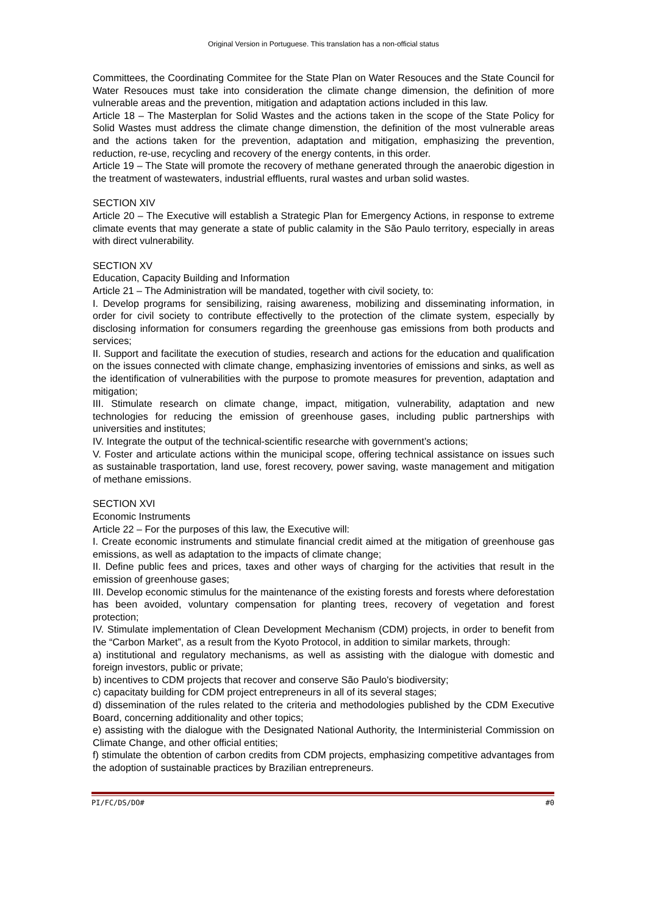Original Version in Portuguese. This translation has a non-official status
Committees, the Coordinating Commitee for the State Plan on Water Resouces and the State Council for Water Resouces must take into consideration the climate change dimension, the definition of more vulnerable areas and the prevention, mitigation and adaptation actions included in this law.
Article 18 – The Masterplan for Solid Wastes and the actions taken in the scope of the State Policy for Solid Wastes must address the climate change dimenstion, the definition of the most vulnerable areas and the actions taken for the prevention, adaptation and mitigation, emphasizing the prevention, reduction, re-use, recycling and recovery of the energy contents, in this order.
Article 19 – The State will promote the recovery of methane generated through the anaerobic digestion in the treatment of wastewaters, industrial effluents, rural wastes and urban solid wastes.
SECTION XIV
Article 20 – The Executive will establish a Strategic Plan for Emergency Actions, in response to extreme climate events that may generate a state of public calamity in the São Paulo territory, especially in areas with direct vulnerability.
SECTION XV
Education, Capacity Building and Information
Article 21 – The Administration will be mandated, together with civil society, to:
I. Develop programs for sensibilizing, raising awareness, mobilizing and disseminating information, in order for civil society to contribute effectivelly to the protection of the climate system, especially by disclosing information for consumers regarding the greenhouse gas emissions from both products and services;
II. Support and facilitate the execution of studies, research and actions for the education and qualification on the issues connected with climate change, emphasizing inventories of emissions and sinks, as well as the identification of vulnerabilities with the purpose to promote measures for prevention, adaptation and mitigation;
III. Stimulate research on climate change, impact, mitigation, vulnerability, adaptation and new technologies for reducing the emission of greenhouse gases, including public partnerships with universities and institutes;
IV. Integrate the output of the technical-scientific researche with government’s actions;
V. Foster and articulate actions within the municipal scope, offering technical assistance on issues such as sustainable trasportation, land use, forest recovery, power saving, waste management and mitigation of methane emissions.
SECTION XVI
Economic Instruments
Article 22 – For the purposes of this law, the Executive will:
I. Create economic instruments and stimulate financial credit aimed at the mitigation of greenhouse gas emissions, as well as adaptation to the impacts of climate change;
II. Define public fees and prices, taxes and other ways of charging for the activities that result in the emission of greenhouse gases;
III. Develop economic stimulus for the maintenance of the existing forests and forests where deforestation has been avoided, voluntary compensation for planting trees, recovery of vegetation and forest protection;
IV. Stimulate implementation of Clean Development Mechanism (CDM) projects, in order to benefit from the “Carbon Market”, as a result from the Kyoto Protocol, in addition to similar markets, through:
a) institutional and regulatory mechanisms, as well as assisting with the dialogue with domestic and foreign investors, public or private;
b) incentives to CDM projects that recover and conserve São Paulo's biodiversity;
c) capacitaty building for CDM project entrepreneurs in all of its several stages;
d) dissemination of the rules related to the criteria and methodologies published by the CDM Executive Board, concerning additionality and other topics;
e) assisting with the dialogue with the Designated National Authority, the Interministerial Commission on Climate Change, and other official entities;
f) stimulate the obtention of carbon credits from CDM projects, emphasizing competitive advantages from the adoption of sustainable practices by Brazilian entrepreneurs.
PI/FC/DS/DO# #0